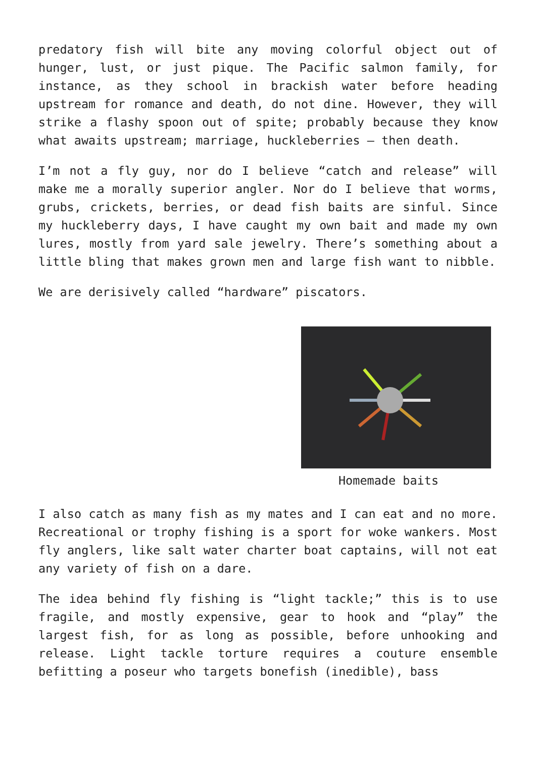predatory fish will bite any moving colorful object out of hunger, lust, or just pique. The Pacific salmon family, for instance, as they school in brackish water before heading upstream for romance and death, do not dine. However, they will strike a flashy spoon out of spite; probably because they know what awaits upstream; marriage, huckleberries – then death.
I’m not a fly guy, nor do I believe “catch and release” will make me a morally superior angler. Nor do I believe that worms, grubs, crickets, berries, or dead fish baits are sinful. Since my huckleberry days, I have caught my own bait and made my own lures, mostly from yard sale jewelry. There’s something about a little bling that makes grown men and large fish want to nibble.
We are derisively called “hardware” piscators.
Homemade baits
I also catch as many fish as my mates and I can eat and no more. Recreational or trophy fishing is a sport for woke wankers. Most fly anglers, like salt water charter boat captains, will not eat any variety of fish on a dare.
The idea behind fly fishing is “light tackle;” this is to use fragile, and mostly expensive, gear to hook and “play” the largest fish, for as long as possible, before unhooking and release. Light tackle torture requires a couture ensemble befitting a poseur who targets bonefish (inedible), bass